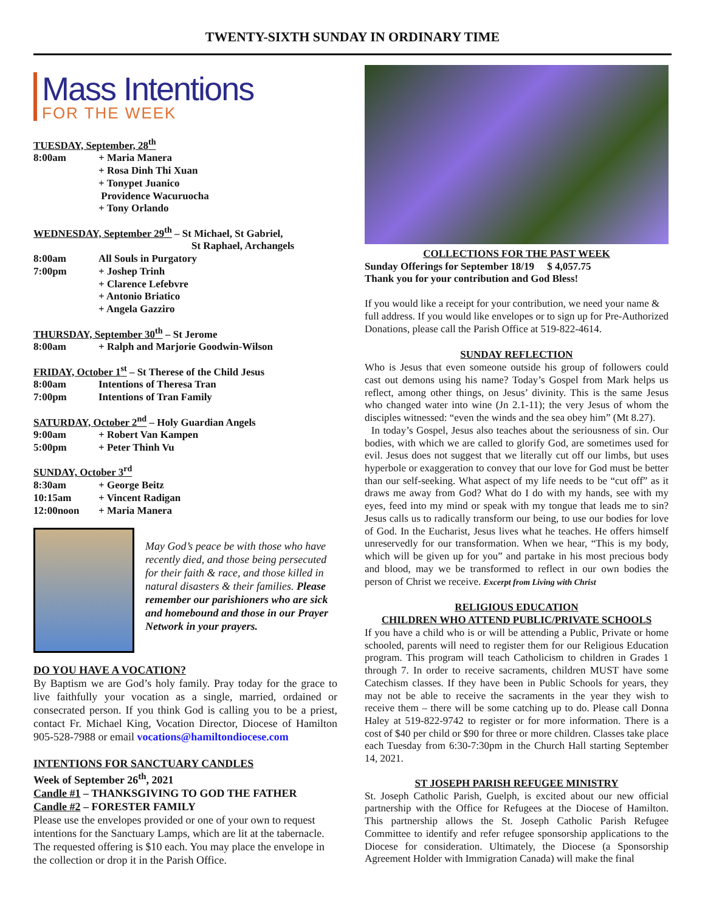TWENTY-SIXTH SUNDAY IN ORDINARY TIME
Mass Intentions
FOR THE WEEK
TUESDAY, September, 28<sup>th</sup>
8:00am + Maria Manera
+ Rosa Dinh Thi Xuan
+ Tonypet Juanico
Providence Wacuruocha
+ Tony Orlando
WEDNESDAY, September 29<sup>th</sup> – St Michael, St Gabriel,
St Raphael, Archangels
8:00am All Souls in Purgatory
7:00pm + Joshep Trinh
+ Clarence Lefebvre
+ Antonio Briatico
+ Angela Gazziro
THURSDAY, September 30<sup>th</sup> – St Jerome
8:00am + Ralph and Marjorie Goodwin-Wilson
FRIDAY, October 1<sup>st</sup> – St Therese of the Child Jesus
8:00am Intentions of Theresa Tran
7:00pm Intentions of Tran Family
SATURDAY, October 2<sup>nd</sup> – Holy Guardian Angels
9:00am + Robert Van Kampen
5:00pm + Peter Thinh Vu
SUNDAY, October 3<sup>rd</sup>
8:30am + George Beitz
10:15am + Vincent Radigan
12:00noon + Maria Manera
May God’s peace be with those who have recently died, and those being persecuted for their faith & race, and those killed in natural disasters & their families. Please remember our parishioners who are sick and homebound and those in our Prayer Network in your prayers.
DO YOU HAVE A VOCATION?
By Baptism we are God’s holy family. Pray today for the grace to live faithfully your vocation as a single, married, ordained or consecrated person. If you think God is calling you to be a priest, contact Fr. Michael King, Vocation Director, Diocese of Hamilton 905-528-7988 or email vocations@hamiltondiocese.com
INTENTIONS FOR SANCTUARY CANDLES
Week of September 26<sup>th</sup>, 2021
Candle #1 – THANKSGIVING TO GOD THE FATHER
Candle #2 – FORESTER FAMILY
Please use the envelopes provided or one of your own to request intentions for the Sanctuary Lamps, which are lit at the tabernacle. The requested offering is $10 each. You may place the envelope in the collection or drop it in the Parish Office.
COLLECTIONS FOR THE PAST WEEK
Sunday Offerings for September 18/19 $ 4,057.75
Thank you for your contribution and God Bless!
If you would like a receipt for your contribution, we need your name & full address. If you would like envelopes or to sign up for Pre-Authorized Donations, please call the Parish Office at 519-822-4614.
SUNDAY REFLECTION
Who is Jesus that even someone outside his group of followers could cast out demons using his name? Today’s Gospel from Mark helps us reflect, among other things, on Jesus’ divinity. This is the same Jesus who changed water into wine (Jn 2.1-11); the very Jesus of whom the disciples witnessed: “even the winds and the sea obey him” (Mt 8.27).
In today’s Gospel, Jesus also teaches about the seriousness of sin. Our bodies, with which we are called to glorify God, are sometimes used for evil. Jesus does not suggest that we literally cut off our limbs, but uses hyperbole or exaggeration to convey that our love for God must be better than our self-seeking. What aspect of my life needs to be “cut off” as it draws me away from God? What do I do with my hands, see with my eyes, feed into my mind or speak with my tongue that leads me to sin? Jesus calls us to radically transform our being, to use our bodies for love of God. In the Eucharist, Jesus lives what he teaches. He offers himself unreservedly for our transformation. When we hear, “This is my body, which will be given up for you” and partake in his most precious body and blood, may we be transformed to reflect in our own bodies the person of Christ we receive. Excerpt from Living with Christ
RELIGIOUS EDUCATION
CHILDREN WHO ATTEND PUBLIC/PRIVATE SCHOOLS
If you have a child who is or will be attending a Public, Private or home schooled, parents will need to register them for our Religious Education program. This program will teach Catholicism to children in Grades 1 through 7. In order to receive sacraments, children MUST have some Catechism classes. If they have been in Public Schools for years, they may not be able to receive the sacraments in the year they wish to receive them – there will be some catching up to do. Please call Donna Haley at 519-822-9742 to register or for more information. There is a cost of $40 per child or $90 for three or more children. Classes take place each Tuesday from 6:30-7:30pm in the Church Hall starting September 14, 2021.
ST JOSEPH PARISH REFUGEE MINISTRY
St. Joseph Catholic Parish, Guelph, is excited about our new official partnership with the Office for Refugees at the Diocese of Hamilton. This partnership allows the St. Joseph Catholic Parish Refugee Committee to identify and refer refugee sponsorship applications to the Diocese for consideration. Ultimately, the Diocese (a Sponsorship Agreement Holder with Immigration Canada) will make the final